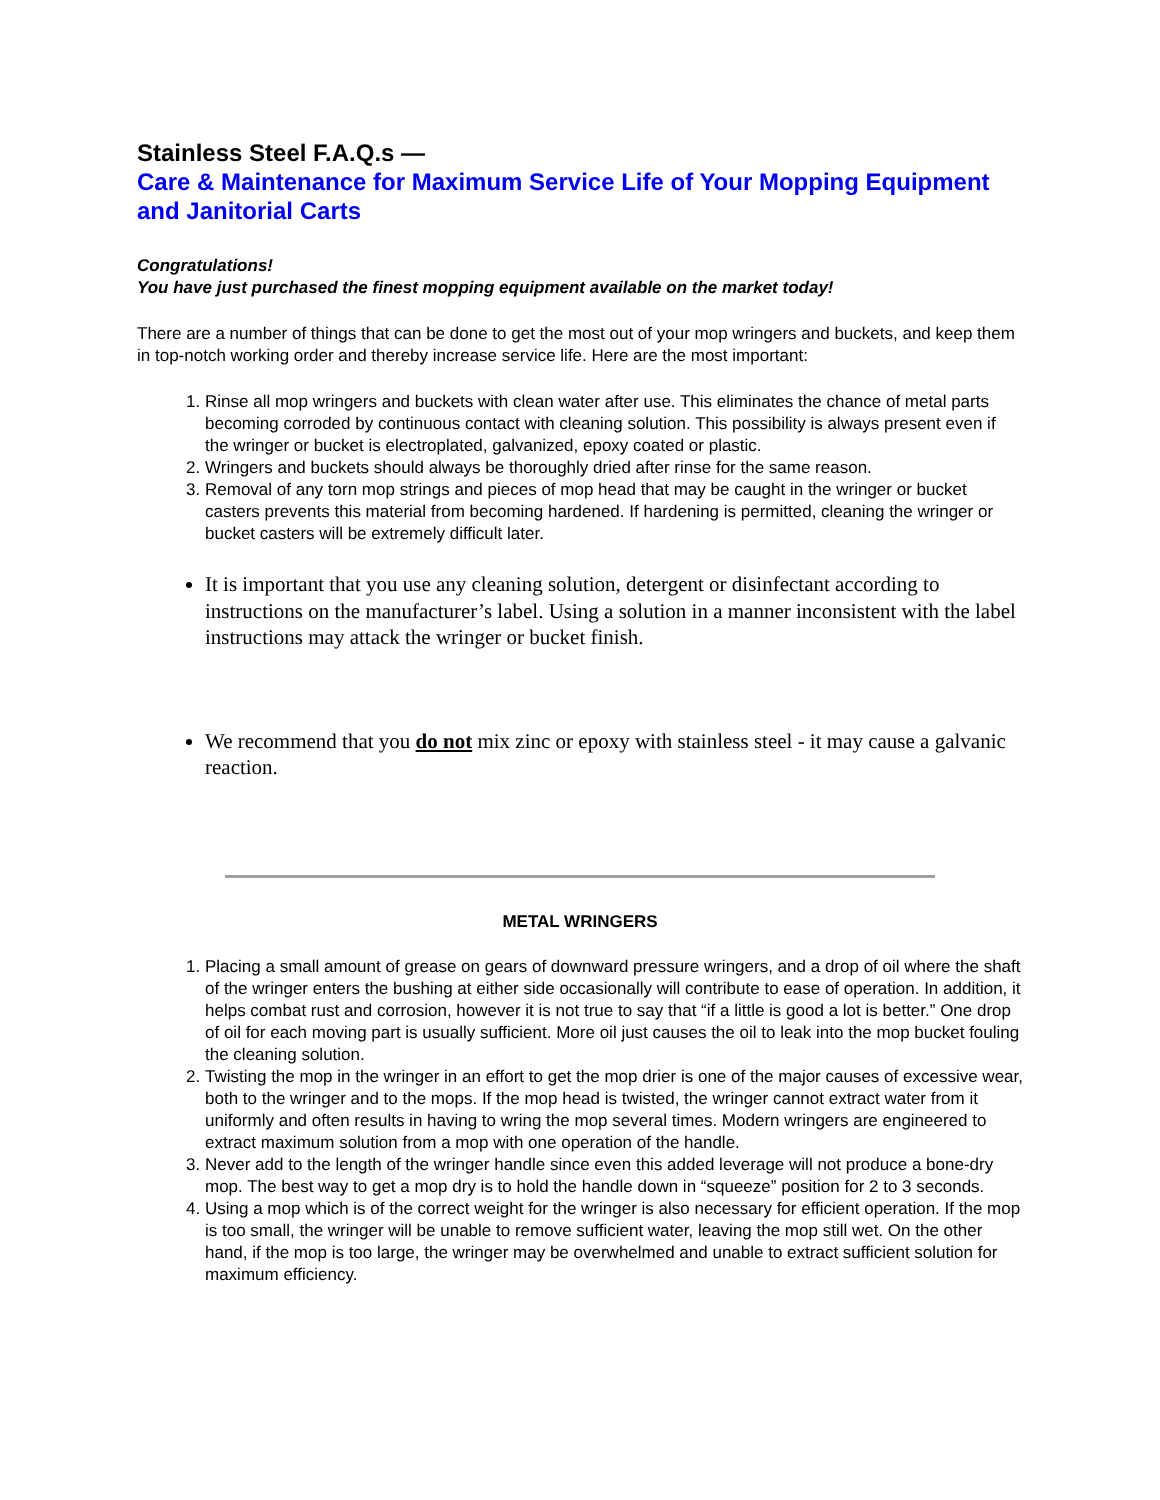Stainless Steel F.A.Q.s —
Care & Maintenance for Maximum Service Life of Your Mopping Equipment and Janitorial Carts
Congratulations!
You have just purchased the finest mopping equipment available on the market today!
There are a number of things that can be done to get the most out of your mop wringers and buckets, and keep them in top-notch working order and thereby increase service life. Here are the most important:
1. Rinse all mop wringers and buckets with clean water after use. This eliminates the chance of metal parts becoming corroded by continuous contact with cleaning solution. This possibility is always present even if the wringer or bucket is electroplated, galvanized, epoxy coated or plastic.
2. Wringers and buckets should always be thoroughly dried after rinse for the same reason.
3. Removal of any torn mop strings and pieces of mop head that may be caught in the wringer or bucket casters prevents this material from becoming hardened. If hardening is permitted, cleaning the wringer or bucket casters will be extremely difficult later.
It is important that you use any cleaning solution, detergent or disinfectant according to instructions on the manufacturer’s label. Using a solution in a manner inconsistent with the label instructions may attack the wringer or bucket finish.
We recommend that you do not mix zinc or epoxy with stainless steel - it may cause a galvanic reaction.
METAL WRINGERS
1. Placing a small amount of grease on gears of downward pressure wringers, and a drop of oil where the shaft of the wringer enters the bushing at either side occasionally will contribute to ease of operation. In addition, it helps combat rust and corrosion, however it is not true to say that “if a little is good a lot is better.” One drop of oil for each moving part is usually sufficient. More oil just causes the oil to leak into the mop bucket fouling the cleaning solution.
2. Twisting the mop in the wringer in an effort to get the mop drier is one of the major causes of excessive wear, both to the wringer and to the mops. If the mop head is twisted, the wringer cannot extract water from it uniformly and often results in having to wring the mop several times. Modern wringers are engineered to extract maximum solution from a mop with one operation of the handle.
3. Never add to the length of the wringer handle since even this added leverage will not produce a bone-dry mop. The best way to get a mop dry is to hold the handle down in “squeeze” position for 2 to 3 seconds.
4. Using a mop which is of the correct weight for the wringer is also necessary for efficient operation. If the mop is too small, the wringer will be unable to remove sufficient water, leaving the mop still wet. On the other hand, if the mop is too large, the wringer may be overwhelmed and unable to extract sufficient solution for maximum efficiency.